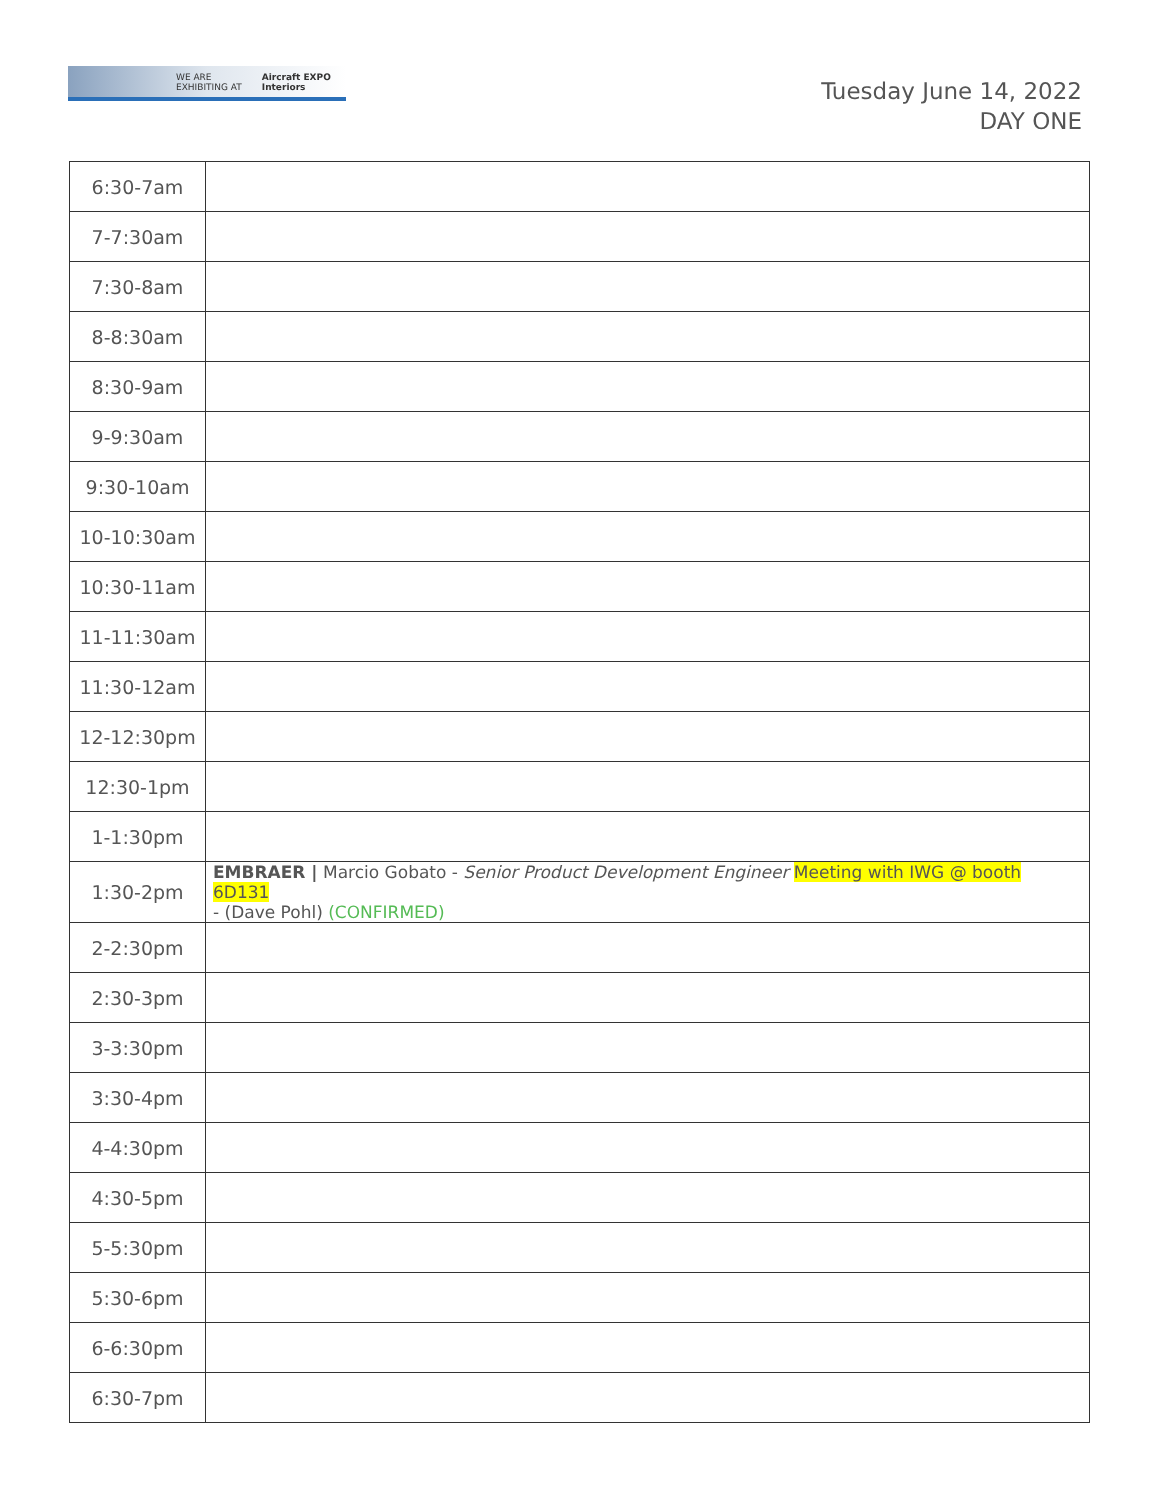WE ARE
EXHIBITING AT Aircraft EXPO
Interiors
Tuesday June 14, 2022
DAY ONE
| 6:30-7am | |
| 7-7:30am | |
| 7:30-8am | |
| 8-8:30am | |
| 8:30-9am | |
| 9-9:30am | |
| 9:30-10am | |
| 10-10:30am | |
| 10:30-11am | |
| 11-11:30am | |
| 11:30-12am | |
| 12-12:30pm | |
| 12:30-1pm | |
| 1-1:30pm | |
| 1:30-2pm | EMBRAER / Marcio Gobato - Senior Product Development Engineer Meeting with IWG @ booth 6D131 - (Dave Pohl) (CONFIRMED) |
| 2-2:30pm | |
| 2:30-3pm | |
| 3-3:30pm | |
| 3:30-4pm | |
| 4-4:30pm | |
| 4:30-5pm | |
| 5-5:30pm | |
| 5:30-6pm | |
| 6-6:30pm | |
| 6:30-7pm | |